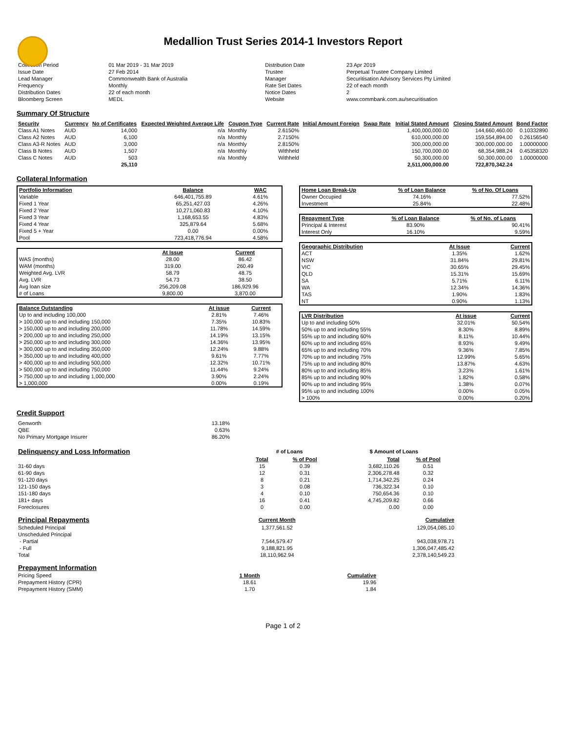Medallion Trust Series 2014-1 Investors Report
| Collection Period | 01 Mar 2019 - 31 Mar 2019 | Distribution Date | 23 Apr 2019 |
| Issue Date | 27 Feb 2014 | Trustee | Perpetual Trustee Company Limited |
| Lead Manager | Commonwealth Bank of Australia | Manager | Securitisation Advisory Services Pty Limited |
| Frequency | Monthly | Rate Set Dates | 22 of each month |
| Distribution Dates | 22 of each month | Notice Dates | 2 |
| Bloomberg Screen | MEDL | Website | www.commbank.com.au/securitisation |
Summary Of Structure
| Security | Currency | No of Certificates | Expected Weighted Average Life | Coupon Type | Current Rate | Initial Amount Foreign | Swap Rate | Initial Stated Amount | Closing Stated Amount | Bond Factor |
| --- | --- | --- | --- | --- | --- | --- | --- | --- | --- | --- |
| Class A1 Notes | AUD | 14,000 | n/a | Monthly | 2.6150% | | | 1,400,000,000.00 | 144,660,460.00 | 0.10332890 |
| Class A2 Notes | AUD | 6,100 | n/a | Monthly | 2.7150% | | | 610,000,000.00 | 159,554,894.00 | 0.26156540 |
| Class A3-R Notes | AUD | 3,000 | n/a | Monthly | 2.8150% | | | 300,000,000.00 | 300,000,000.00 | 1.00000000 |
| Class B Notes | AUD | 1,507 | n/a | Monthly | Withheld | | | 150,700,000.00 | 68,354,988.24 | 0.45358320 |
| Class C Notes | AUD | 503 | n/a | Monthly | Withheld | | | 50,300,000.00 | 50,300,000.00 | 1.00000000 |
| | | 25,110 | | | | | | 2,511,000,000.00 | 722,870,342.24 | |
Collateral Information
| Portfolio Information | Balance | WAC |
| --- | --- | --- |
| Variable | 646,401,755.89 | 4.61% |
| Fixed 1 Year | 65,251,427.03 | 4.26% |
| Fixed 2 Year | 10,271,060.83 | 4.10% |
| Fixed 3 Year | 1,168,653.55 | 4.83% |
| Fixed 4 Year | 325,879.64 | 5.68% |
| Fixed 5 + Year | 0.00 | 0.00% |
| Pool | 723,418,776.94 | 4.58% |
| | At Issue | Current |
| --- | --- | --- |
| WAS (months) | 28.00 | 86.42 |
| WAM (months) | 319.00 | 260.49 |
| Weighted Avg. LVR | 58.79 | 48.75 |
| Avg. LVR | 54.73 | 38.50 |
| Avg loan size | 256,209.08 | 186,929.96 |
| # of Loans | 9,800.00 | 3,870.00 |
| Balance Outstanding | At issue | Current |
| --- | --- | --- |
| Up to and including 100,000 | 2.81% | 7.46% |
| > 100,000 up to and including 150,000 | 7.35% | 10.83% |
| > 150,000 up to and including 200,000 | 11.78% | 14.59% |
| > 200,000 up to and including 250,000 | 14.19% | 13.15% |
| > 250,000 up to and including 300,000 | 14.36% | 13.95% |
| > 300,000 up to and including 350,000 | 12.24% | 9.88% |
| > 350,000 up to and including 400,000 | 9.61% | 7.77% |
| > 400,000 up to and including 500,000 | 12.32% | 10.71% |
| > 500,000 up to and including 750,000 | 11.44% | 9.24% |
| > 750,000 up to and including 1,000,000 | 3.90% | 2.24% |
| > 1,000,000 | 0.00% | 0.19% |
| Home Loan Break-Up | % of Loan Balance | % of No. Of Loans |
| --- | --- | --- |
| Owner Occupied | 74.16% | 77.52% |
| Investment | 25.84% | 22.48% |
| Repayment Type | % of Loan Balance | % of No. of Loans |
| --- | --- | --- |
| Principal & Interest | 83.90% | 90.41% |
| Interest Only | 16.10% | 9.59% |
| Geographic Distribution | At Issue | Current |
| --- | --- | --- |
| ACT | 1.35% | 1.62% |
| NSW | 31.84% | 29.81% |
| VIC | 30.65% | 29.45% |
| QLD | 15.31% | 15.69% |
| SA | 5.71% | 6.11% |
| WA | 12.34% | 14.36% |
| TAS | 1.90% | 1.83% |
| NT | 0.90% | 1.13% |
| LVR Distribution | At issue | Current |
| --- | --- | --- |
| Up to and including 50% | 32.01% | 50.54% |
| 50% up to and including 55% | 8.30% | 8.89% |
| 55% up to and including 60% | 8.11% | 10.44% |
| 60% up to and including 65% | 8.93% | 9.49% |
| 65% up to and including 70% | 9.36% | 7.85% |
| 70% up to and including 75% | 12.99% | 5.65% |
| 75% up to and including 80% | 13.87% | 4.63% |
| 80% up to and including 85% | 3.23% | 1.61% |
| 85% up to and including 90% | 1.82% | 0.58% |
| 90% up to and including 95% | 1.38% | 0.07% |
| 95% up to and including 100% | 0.00% | 0.05% |
| > 100% | 0.00% | 0.20% |
Credit Support
| Genworth | 13.18% |
| QBE | 0.63% |
| No Primary Mortgage Insurer | 86.20% |
| Delinquency and Loss Information | # of Loans | | $ Amount of Loans | |
| | Total | % of Pool | Total | % of Pool |
| 31-60 days | 15 | 0.39 | 3,682,110.26 | 0.51 |
| 61-90 days | 12 | 0.31 | 2,306,278.48 | 0.32 |
| 91-120 days | 8 | 0.21 | 1,714,342.25 | 0.24 |
| 121-150 days | 3 | 0.08 | 736,322.34 | 0.10 |
| 151-180 days | 4 | 0.10 | 750,654.36 | 0.10 |
| 181+ days | 16 | 0.41 | 4,745,209.82 | 0.66 |
| Foreclosures | 0 | 0.00 | 0.00 | 0.00 |
| Principal Repayments | Current Month | Cumulative |
| Scheduled Principal | 1,377,561.52 | 129,054,085.10 |
| Unscheduled Principal | | |
| - Partial | 7,544,579.47 | 943,038,978.71 |
| - Full | 9,188,821.95 | 1,306,047,485.42 |
| Total | 18,110,962.94 | 2,378,140,549.23 |
| Prepayment Information | | |
| Pricing Speed | 1 Month | Cumulative |
| Prepayment History (CPR) | 18.61 | 19.96 |
| Prepayment History (SMM) | 1.70 | 1.84 |
Page 1 of 2